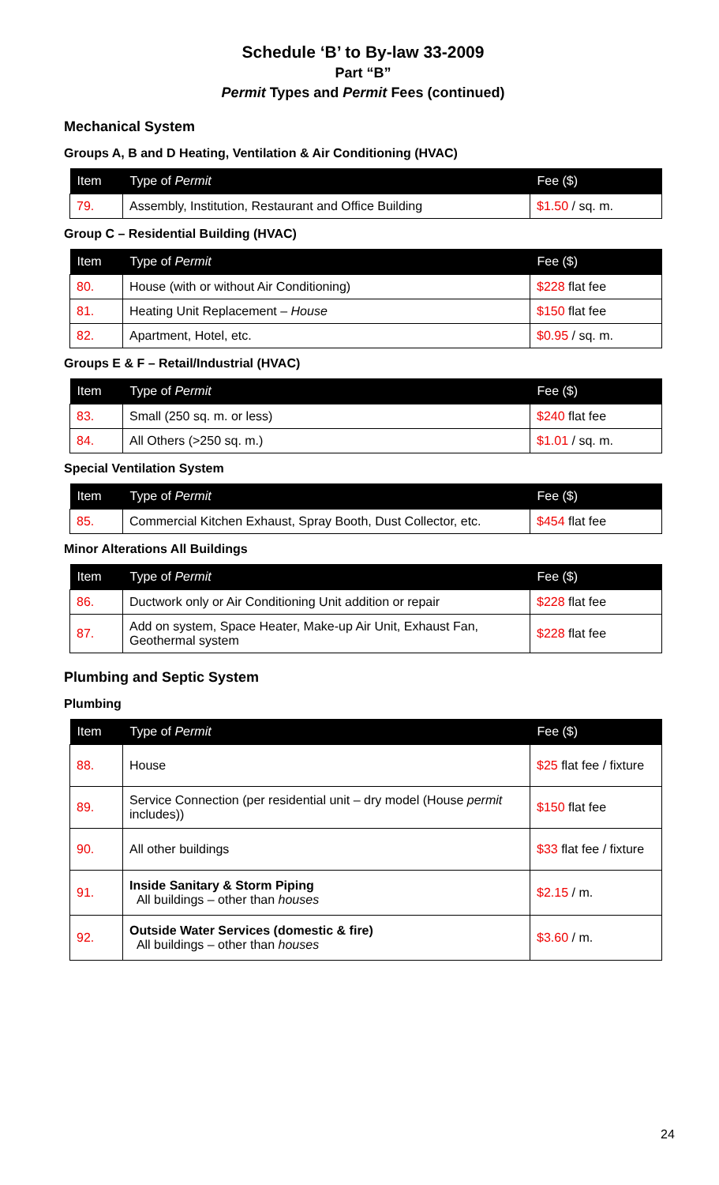Schedule ‘B’ to By-law 33-2009
Part “B”
Permit Types and Permit Fees (continued)
Mechanical System
Groups A, B and D Heating, Ventilation & Air Conditioning (HVAC)
| Item | Type of Permit | Fee ($) |
| --- | --- | --- |
| 79. | Assembly, Institution, Restaurant and Office Building | $1.50 / sq. m. |
Group C – Residential Building (HVAC)
| Item | Type of Permit | Fee ($) |
| --- | --- | --- |
| 80. | House (with or without Air Conditioning) | $228 flat fee |
| 81. | Heating Unit Replacement – House | $150 flat fee |
| 82. | Apartment, Hotel, etc. | $0.95 / sq. m. |
Groups E & F – Retail/Industrial (HVAC)
| Item | Type of Permit | Fee ($) |
| --- | --- | --- |
| 83. | Small (250 sq. m. or less) | $240 flat fee |
| 84. | All Others (>250 sq. m.) | $1.01 / sq. m. |
Special Ventilation System
| Item | Type of Permit | Fee ($) |
| --- | --- | --- |
| 85. | Commercial Kitchen Exhaust, Spray Booth, Dust Collector, etc. | $454 flat fee |
Minor Alterations All Buildings
| Item | Type of Permit | Fee ($) |
| --- | --- | --- |
| 86. | Ductwork only or Air Conditioning Unit addition or repair | $228 flat fee |
| 87. | Add on system, Space Heater, Make-up Air Unit, Exhaust Fan, Geothermal system | $228 flat fee |
Plumbing and Septic System
Plumbing
| Item | Type of Permit | Fee ($) |
| --- | --- | --- |
| 88. | House | $25 flat fee / fixture |
| 89. | Service Connection (per residential unit – dry model (House permit includes)) | $150 flat fee |
| 90. | All other buildings | $33 flat fee / fixture |
| 91. | Inside Sanitary & Storm Piping All buildings – other than houses | $2.15 / m. |
| 92. | Outside Water Services (domestic & fire) All buildings – other than houses | $3.60 / m. |
24